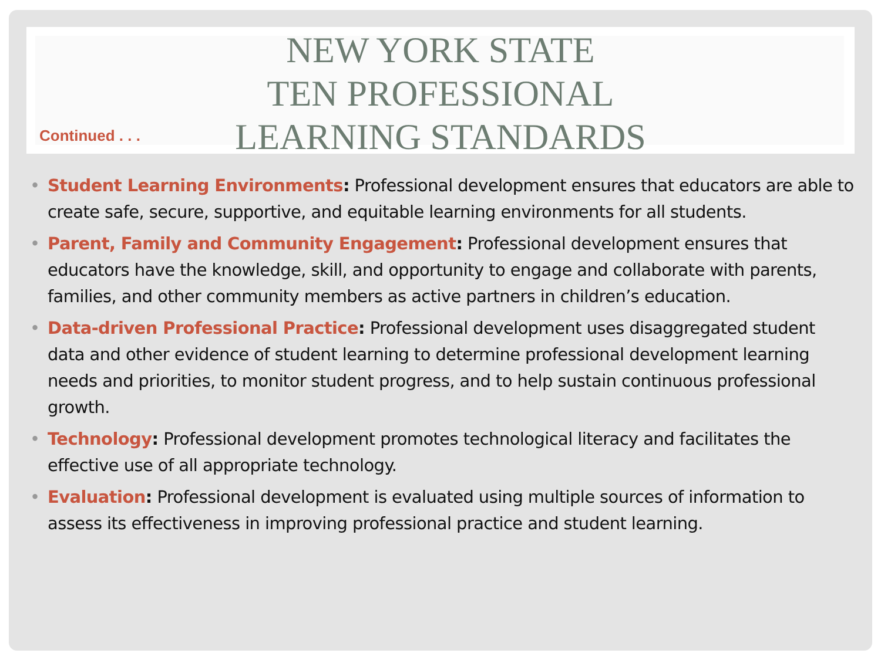NEW YORK STATE
TEN PROFESSIONAL
LEARNING STANDARDS
Continued . . .
• Student Learning Environments: Professional development ensures that educators are able to create safe, secure, supportive, and equitable learning environments for all students.
• Parent, Family and Community Engagement: Professional development ensures that educators have the knowledge, skill, and opportunity to engage and collaborate with parents, families, and other community members as active partners in children’s education.
• Data-driven Professional Practice: Professional development uses disaggregated student data and other evidence of student learning to determine professional development learning needs and priorities, to monitor student progress, and to help sustain continuous professional growth.
• Technology: Professional development promotes technological literacy and facilitates the effective use of all appropriate technology.
• Evaluation: Professional development is evaluated using multiple sources of information to assess its effectiveness in improving professional practice and student learning.